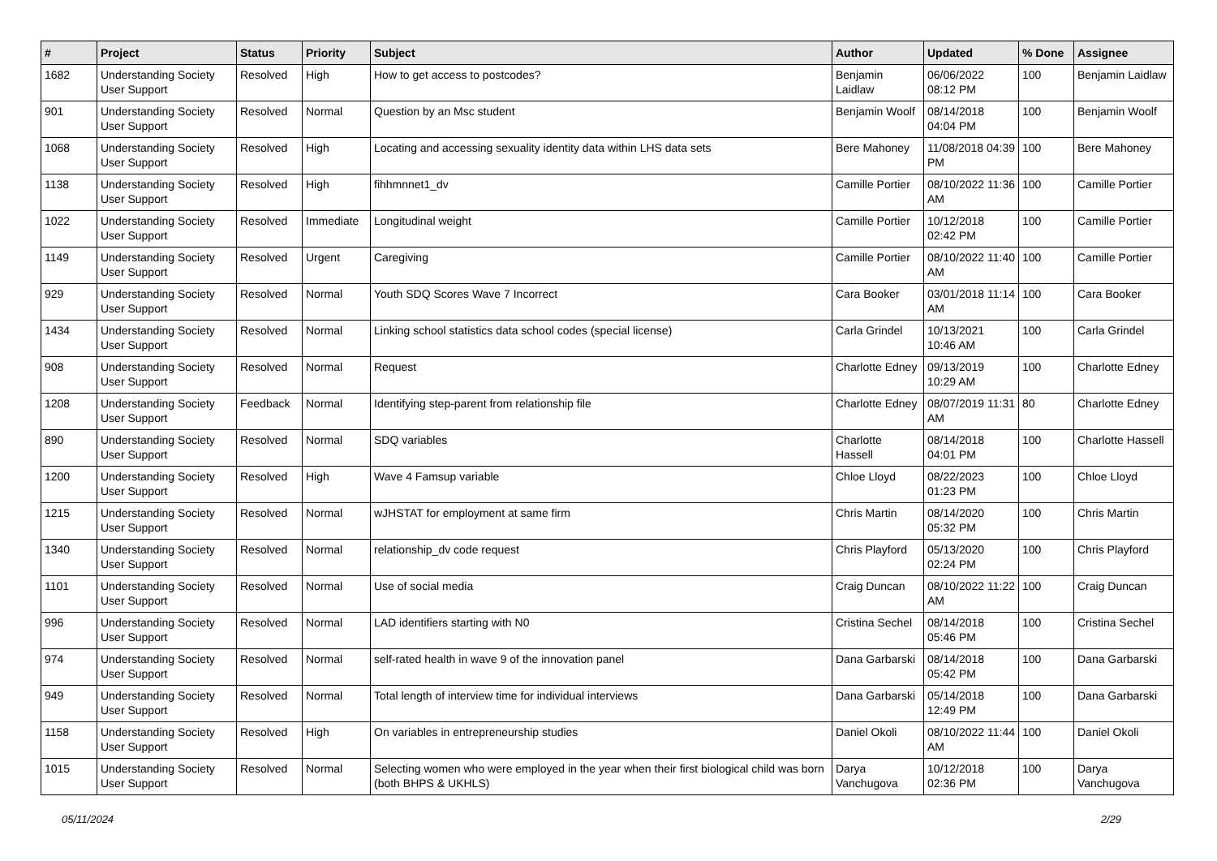| # | Project | Status | Priority | Subject | Author | Updated | % Done | Assignee |
| --- | --- | --- | --- | --- | --- | --- | --- | --- |
| 1682 | Understanding Society User Support | Resolved | High | How to get access to postcodes? | Benjamin Laidlaw | 06/06/2022 08:12 PM | 100 | Benjamin Laidlaw |
| 901 | Understanding Society User Support | Resolved | Normal | Question by an Msc student | Benjamin Woolf | 08/14/2018 04:04 PM | 100 | Benjamin Woolf |
| 1068 | Understanding Society User Support | Resolved | High | Locating and accessing sexuality identity data within LHS data sets | Bere Mahoney | 11/08/2018 04:39 PM | 100 | Bere Mahoney |
| 1138 | Understanding Society User Support | Resolved | High | fihhmnnet1_dv | Camille Portier | 08/10/2022 11:36 AM | 100 | Camille Portier |
| 1022 | Understanding Society User Support | Resolved | Immediate | Longitudinal weight | Camille Portier | 10/12/2018 02:42 PM | 100 | Camille Portier |
| 1149 | Understanding Society User Support | Resolved | Urgent | Caregiving | Camille Portier | 08/10/2022 11:40 AM | 100 | Camille Portier |
| 929 | Understanding Society User Support | Resolved | Normal | Youth SDQ Scores Wave 7 Incorrect | Cara Booker | 03/01/2018 11:14 AM | 100 | Cara Booker |
| 1434 | Understanding Society User Support | Resolved | Normal | Linking school statistics data school codes (special license) | Carla Grindel | 10/13/2021 10:46 AM | 100 | Carla Grindel |
| 908 | Understanding Society User Support | Resolved | Normal | Request | Charlotte Edney | 09/13/2019 10:29 AM | 100 | Charlotte Edney |
| 1208 | Understanding Society User Support | Feedback | Normal | Identifying step-parent from relationship file | Charlotte Edney | 08/07/2019 11:31 AM | 80 | Charlotte Edney |
| 890 | Understanding Society User Support | Resolved | Normal | SDQ variables | Charlotte Hassell | 08/14/2018 04:01 PM | 100 | Charlotte Hassell |
| 1200 | Understanding Society User Support | Resolved | High | Wave 4 Famsup variable | Chloe Lloyd | 08/22/2023 01:23 PM | 100 | Chloe Lloyd |
| 1215 | Understanding Society User Support | Resolved | Normal | wJHSTAT for employment at same firm | Chris Martin | 08/14/2020 05:32 PM | 100 | Chris Martin |
| 1340 | Understanding Society User Support | Resolved | Normal | relationship_dv code request | Chris Playford | 05/13/2020 02:24 PM | 100 | Chris Playford |
| 1101 | Understanding Society User Support | Resolved | Normal | Use of social media | Craig Duncan | 08/10/2022 11:22 AM | 100 | Craig Duncan |
| 996 | Understanding Society User Support | Resolved | Normal | LAD identifiers starting with N0 | Cristina Sechel | 08/14/2018 05:46 PM | 100 | Cristina Sechel |
| 974 | Understanding Society User Support | Resolved | Normal | self-rated health in wave 9 of the innovation panel | Dana Garbarski | 08/14/2018 05:42 PM | 100 | Dana Garbarski |
| 949 | Understanding Society User Support | Resolved | Normal | Total length of interview time for individual interviews | Dana Garbarski | 05/14/2018 12:49 PM | 100 | Dana Garbarski |
| 1158 | Understanding Society User Support | Resolved | High | On variables in entrepreneurship studies | Daniel Okoli | 08/10/2022 11:44 AM | 100 | Daniel Okoli |
| 1015 | Understanding Society User Support | Resolved | Normal | Selecting women who were employed in the year when their first biological child was born (both BHPS & UKHLS) | Darya Vanchugova | 10/12/2018 02:36 PM | 100 | Darya Vanchugova |
05/11/2024 2/29